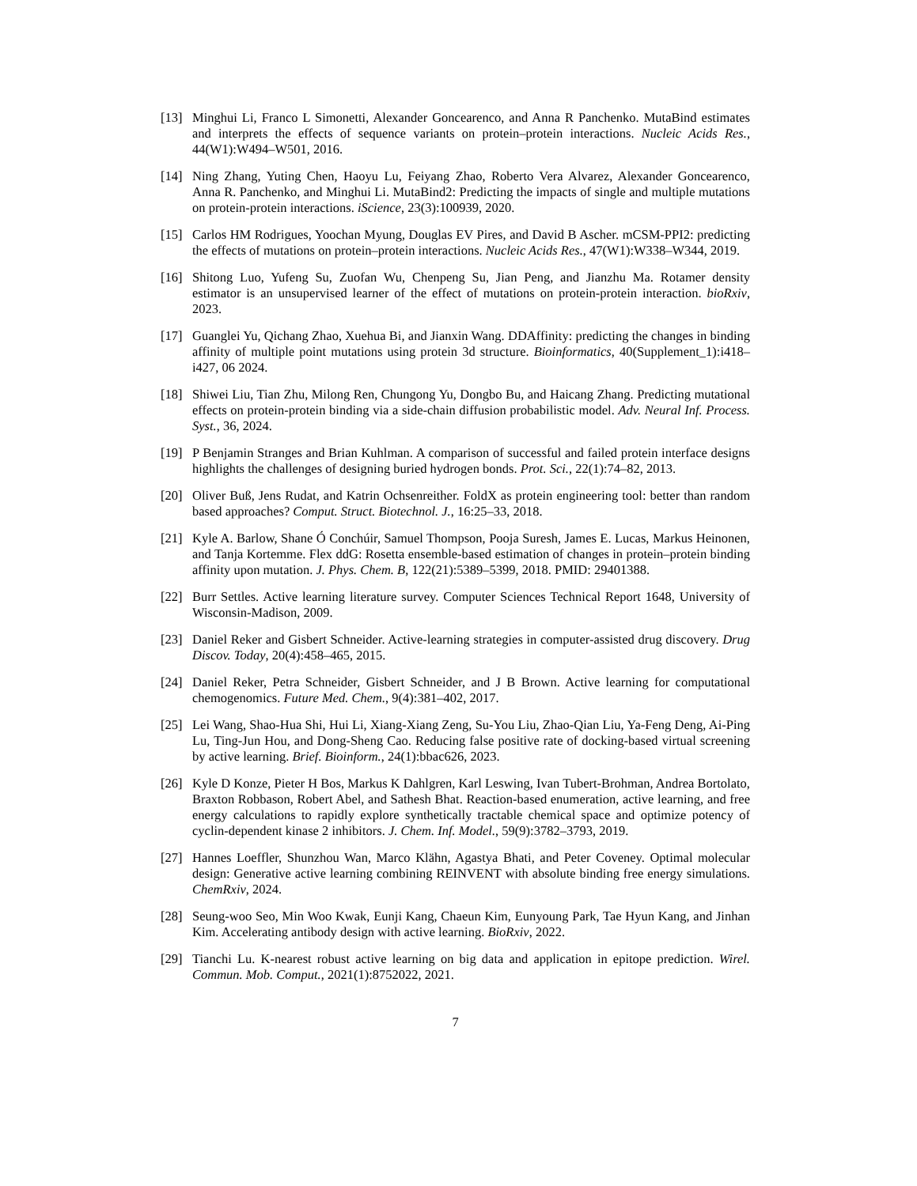[13] Minghui Li, Franco L Simonetti, Alexander Goncearenco, and Anna R Panchenko. MutaBind estimates and interprets the effects of sequence variants on protein–protein interactions. Nucleic Acids Res., 44(W1):W494–W501, 2016.
[14] Ning Zhang, Yuting Chen, Haoyu Lu, Feiyang Zhao, Roberto Vera Alvarez, Alexander Goncearenco, Anna R. Panchenko, and Minghui Li. MutaBind2: Predicting the impacts of single and multiple mutations on protein-protein interactions. iScience, 23(3):100939, 2020.
[15] Carlos HM Rodrigues, Yoochan Myung, Douglas EV Pires, and David B Ascher. mCSM-PPI2: predicting the effects of mutations on protein–protein interactions. Nucleic Acids Res., 47(W1):W338–W344, 2019.
[16] Shitong Luo, Yufeng Su, Zuofan Wu, Chenpeng Su, Jian Peng, and Jianzhu Ma. Rotamer density estimator is an unsupervised learner of the effect of mutations on protein-protein interaction. bioRxiv, 2023.
[17] Guanglei Yu, Qichang Zhao, Xuehua Bi, and Jianxin Wang. DDAffinity: predicting the changes in binding affinity of multiple point mutations using protein 3d structure. Bioinformatics, 40(Supplement_1):i418–i427, 06 2024.
[18] Shiwei Liu, Tian Zhu, Milong Ren, Chungong Yu, Dongbo Bu, and Haicang Zhang. Predicting mutational effects on protein-protein binding via a side-chain diffusion probabilistic model. Adv. Neural Inf. Process. Syst., 36, 2024.
[19] P Benjamin Stranges and Brian Kuhlman. A comparison of successful and failed protein interface designs highlights the challenges of designing buried hydrogen bonds. Prot. Sci., 22(1):74–82, 2013.
[20] Oliver Buß, Jens Rudat, and Katrin Ochsenreither. FoldX as protein engineering tool: better than random based approaches? Comput. Struct. Biotechnol. J., 16:25–33, 2018.
[21] Kyle A. Barlow, Shane Ó Conchúir, Samuel Thompson, Pooja Suresh, James E. Lucas, Markus Heinonen, and Tanja Kortemme. Flex ddG: Rosetta ensemble-based estimation of changes in protein–protein binding affinity upon mutation. J. Phys. Chem. B, 122(21):5389–5399, 2018. PMID: 29401388.
[22] Burr Settles. Active learning literature survey. Computer Sciences Technical Report 1648, University of Wisconsin-Madison, 2009.
[23] Daniel Reker and Gisbert Schneider. Active-learning strategies in computer-assisted drug discovery. Drug Discov. Today, 20(4):458–465, 2015.
[24] Daniel Reker, Petra Schneider, Gisbert Schneider, and J B Brown. Active learning for computational chemogenomics. Future Med. Chem., 9(4):381–402, 2017.
[25] Lei Wang, Shao-Hua Shi, Hui Li, Xiang-Xiang Zeng, Su-You Liu, Zhao-Qian Liu, Ya-Feng Deng, Ai-Ping Lu, Ting-Jun Hou, and Dong-Sheng Cao. Reducing false positive rate of docking-based virtual screening by active learning. Brief. Bioinform., 24(1):bbac626, 2023.
[26] Kyle D Konze, Pieter H Bos, Markus K Dahlgren, Karl Leswing, Ivan Tubert-Brohman, Andrea Bortolato, Braxton Robbason, Robert Abel, and Sathesh Bhat. Reaction-based enumeration, active learning, and free energy calculations to rapidly explore synthetically tractable chemical space and optimize potency of cyclin-dependent kinase 2 inhibitors. J. Chem. Inf. Model., 59(9):3782–3793, 2019.
[27] Hannes Loeffler, Shunzhou Wan, Marco Klähn, Agastya Bhati, and Peter Coveney. Optimal molecular design: Generative active learning combining REINVENT with absolute binding free energy simulations. ChemRxiv, 2024.
[28] Seung-woo Seo, Min Woo Kwak, Eunji Kang, Chaeun Kim, Eunyoung Park, Tae Hyun Kang, and Jinhan Kim. Accelerating antibody design with active learning. BioRxiv, 2022.
[29] Tianchi Lu. K-nearest robust active learning on big data and application in epitope prediction. Wirel. Commun. Mob. Comput., 2021(1):8752022, 2021.
7